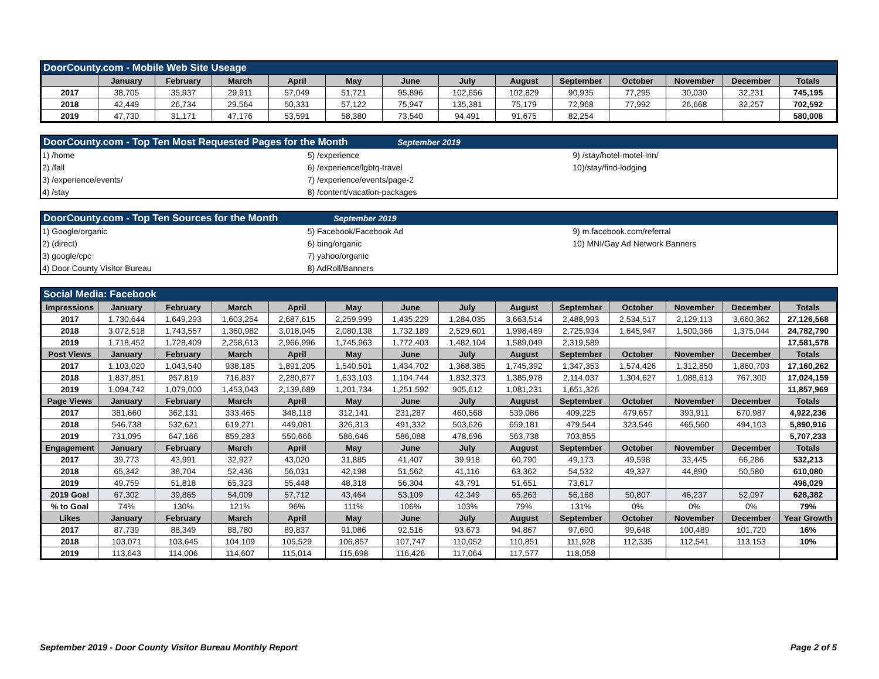DoorCounty.com - Mobile Web Site Useage
| | January | February | March | April | May | June | July | August | September | October | November | December | Totals |
| --- | --- | --- | --- | --- | --- | --- | --- | --- | --- | --- | --- | --- | --- |
| 2017 | 38,705 | 35,937 | 29,911 | 57,049 | 51,721 | 95,896 | 102,656 | 102,829 | 90,935 | 77,295 | 30,030 | 32,231 | 745,195 |
| 2018 | 42,449 | 26,734 | 29,564 | 50,331 | 57,122 | 75,947 | 135,381 | 75,179 | 72,968 | 77,992 | 26,668 | 32,257 | 702,592 |
| 2019 | 47,730 | 31,171 | 47,176 | 53,591 | 58,380 | 73,540 | 94,491 | 91,675 | 82,254 | | | | 580,008 |
DoorCounty.com - Top Ten Most Requested Pages for the Month September 2019
| 1) /home | 5) /experience | 9) /stay/hotel-motel-inn/ |
| 2) /fall | 6) /experience/lgbtq-travel | 10)/stay/find-lodging |
| 3) /experience/events/ | 7) /experience/events/page-2 | |
| 4) /stay | 8) /content/vacation-packages | |
DoorCounty.com - Top Ten Sources for the Month September 2019
| 1) Google/organic | 5) Facebook/Facebook Ad | 9) m.facebook.com/referral |
| 2) (direct) | 6) bing/organic | 10) MNI/Gay Ad Network Banners |
| 3) google/cpc | 7) yahoo/organic | |
| 4) Door County Visitor Bureau | 8) AdRoll/Banners | |
Social Media: Facebook
| Impressions | January | February | March | April | May | June | July | August | September | October | November | December | Totals |
| --- | --- | --- | --- | --- | --- | --- | --- | --- | --- | --- | --- | --- | --- |
| 2017 | 1,730,644 | 1,649,293 | 1,603,254 | 2,687,615 | 2,259,999 | 1,435,229 | 1,284,035 | 3,663,514 | 2,488,993 | 2,534,517 | 2,129,113 | 3,660,362 | 27,126,568 |
| 2018 | 3,072,518 | 1,743,557 | 1,360,982 | 3,018,045 | 2,080,138 | 1,732,189 | 2,529,601 | 1,998,469 | 2,725,934 | 1,645,947 | 1,500,366 | 1,375,044 | 24,782,790 |
| 2019 | 1,718,452 | 1,728,409 | 2,258,613 | 2,966,996 | 1,745,963 | 1,772,403 | 1,482,104 | 1,589,049 | 2,319,589 | | | | 17,581,578 |
| Post Views | January | February | March | April | May | June | July | August | September | October | November | December | Totals |
| 2017 | 1,103,020 | 1,043,540 | 938,185 | 1,891,205 | 1,540,501 | 1,434,702 | 1,368,385 | 1,745,392 | 1,347,353 | 1,574,426 | 1,312,850 | 1,860,703 | 17,160,262 |
| 2018 | 1,837,851 | 957,819 | 716,837 | 2,280,877 | 1,633,103 | 1,104,744 | 1,832,373 | 1,385,978 | 2,114,037 | 1,304,627 | 1,088,613 | 767,300 | 17,024,159 |
| 2019 | 1,094,742 | 1,079,000 | 1,453,043 | 2,139,689 | 1,201,734 | 1,251,592 | 905,612 | 1,081,231 | 1,651,326 | | | | 11,857,969 |
| Page Views | January | February | March | April | May | June | July | August | September | October | November | December | Totals |
| 2017 | 381,660 | 362,131 | 333,465 | 348,118 | 312,141 | 231,287 | 460,568 | 539,086 | 409,225 | 479,657 | 393,911 | 670,987 | 4,922,236 |
| 2018 | 546,738 | 532,621 | 619,271 | 449,081 | 326,313 | 491,332 | 503,626 | 659,181 | 479,544 | 323,546 | 465,560 | 494,103 | 5,890,916 |
| 2019 | 731,095 | 647,166 | 859,283 | 550,666 | 586,646 | 586,088 | 478,696 | 563,738 | 703,855 | | | | 5,707,233 |
| Engagement | January | February | March | April | May | June | July | August | September | October | November | December | Totals |
| 2017 | 39,773 | 43,991 | 32,927 | 43,020 | 31,885 | 41,407 | 39,918 | 60,790 | 49,173 | 49,598 | 33,445 | 66,286 | 532,213 |
| 2018 | 65,342 | 38,704 | 52,436 | 56,031 | 42,198 | 51,562 | 41,116 | 63,362 | 54,532 | 49,327 | 44,890 | 50,580 | 610,080 |
| 2019 | 49,759 | 51,818 | 65,323 | 55,448 | 48,318 | 56,304 | 43,791 | 51,651 | 73,617 | | | | 496,029 |
| 2019 Goal | 67,302 | 39,865 | 54,009 | 57,712 | 43,464 | 53,109 | 42,349 | 65,263 | 56,168 | 50,807 | 46,237 | 52,097 | 628,382 |
| % to Goal | 74% | 130% | 121% | 96% | 111% | 106% | 103% | 79% | 131% | 0% | 0% | 0% | 79% |
| Likes | January | February | March | April | May | June | July | August | September | October | November | December | Year Growth |
| 2017 | 87,739 | 88,349 | 88,780 | 89,837 | 91,086 | 92,516 | 93,673 | 94,867 | 97,690 | 99,648 | 100,489 | 101,720 | 16% |
| 2018 | 103,071 | 103,645 | 104,109 | 105,529 | 106,857 | 107,747 | 110,052 | 110,851 | 111,928 | 112,335 | 112,541 | 113,153 | 10% |
| 2019 | 113,643 | 114,006 | 114,607 | 115,014 | 115,698 | 116,426 | 117,064 | 117,577 | 118,058 | | | | |
September 2019 - Door County Visitor Bureau Monthly Report Page 2 of 5